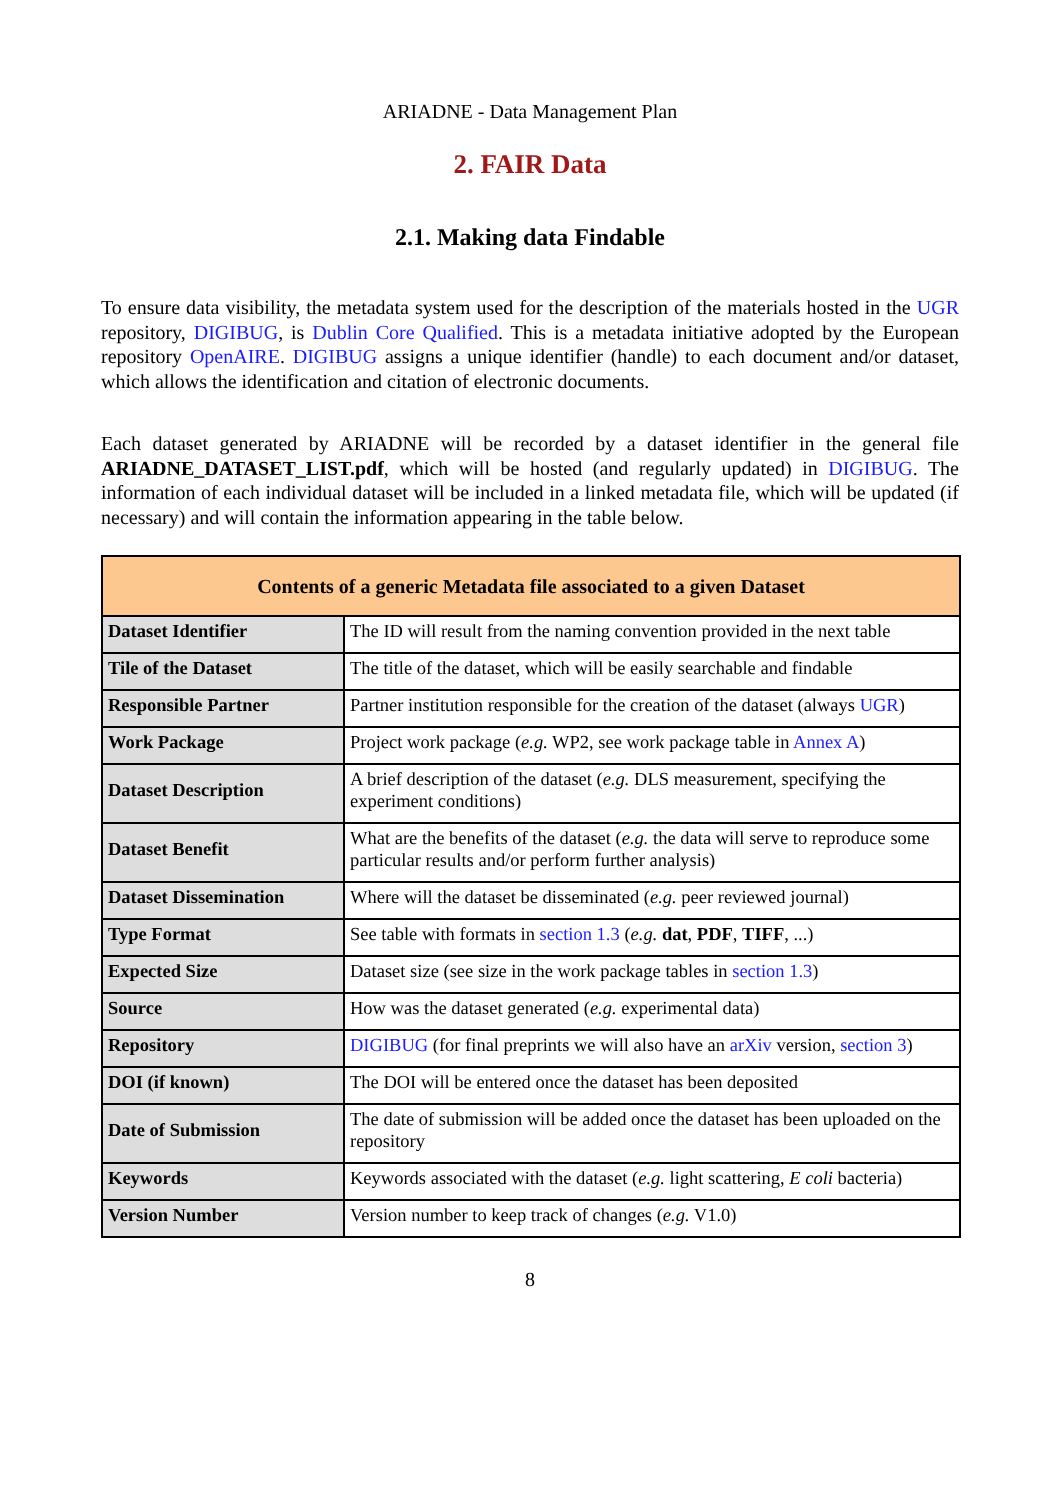ARIADNE - Data Management Plan
2. FAIR Data
2.1. Making data Findable
To ensure data visibility, the metadata system used for the description of the materials hosted in the UGR repository, DIGIBUG, is Dublin Core Qualified. This is a metadata initiative adopted by the European repository OpenAIRE. DIGIBUG assigns a unique identifier (handle) to each document and/or dataset, which allows the identification and citation of electronic documents.
Each dataset generated by ARIADNE will be recorded by a dataset identifier in the general file ARIADNE_DATASET_LIST.pdf, which will be hosted (and regularly updated) in DIGIBUG. The information of each individual dataset will be included in a linked metadata file, which will be updated (if necessary) and will contain the information appearing in the table below.
| Contents of a generic Metadata file associated to a given Dataset | |
| --- | --- |
| Dataset Identifier | The ID will result from the naming convention provided in the next table |
| Tile of the Dataset | The title of the dataset, which will be easily searchable and findable |
| Responsible Partner | Partner institution responsible for the creation of the dataset (always UGR ) |
| Work Package | Project work package ( e.g. WP2, see work package table in Annex A ) |
| Dataset Description | A brief description of the dataset ( e.g. DLS measurement, specifying the experiment conditions) |
| Dataset Benefit | What are the benefits of the dataset ( e.g. the data will serve to reproduce some particular results and/or perform further analysis) |
| Dataset Dissemination | Where will the dataset be disseminated ( e.g. peer reviewed journal) |
| Type Format | See table with formats in section 1.3 ( e.g. dat , PDF , TIFF , ...) |
| Expected Size | Dataset size (see size in the work package tables in section 1.3 ) |
| Source | How was the dataset generated ( e.g. experimental data) |
| Repository | DIGIBUG (for final preprints we will also have an arXiv version, section 3 ) |
| DOI (if known) | The DOI will be entered once the dataset has been deposited |
| Date of Submission | The date of submission will be added once the dataset has been uploaded on the repository |
| Keywords | Keywords associated with the dataset ( e.g. light scattering, E coli bacteria) |
| Version Number | Version number to keep track of changes ( e.g. V1.0) |
8